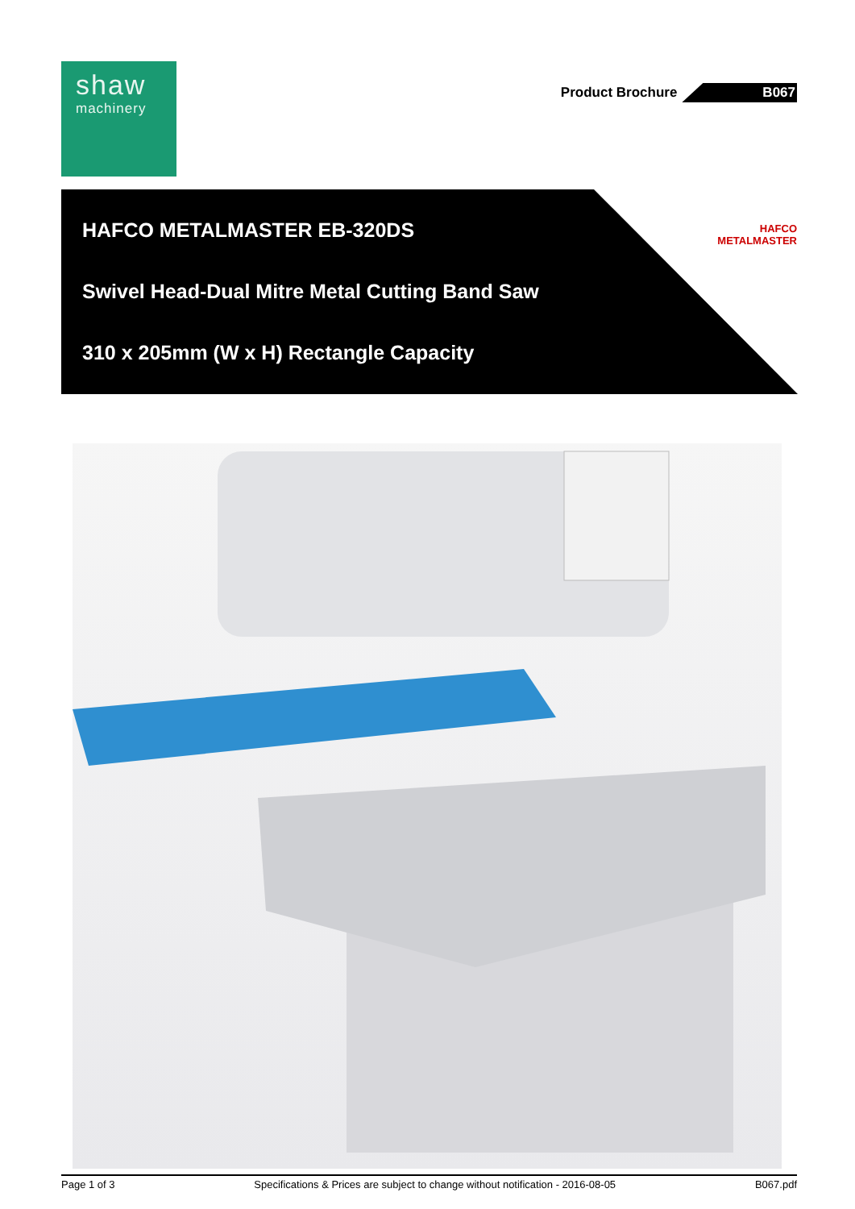shaw
machinery
Product Brochure B067
HAFCO METALMASTER EB-320DS
Swivel Head-Dual Mitre Metal Cutting Band Saw
310 x 205mm (W x H) Rectangle Capacity
HAFCO
METALMASTER
Page 1 of 3 Specifications & Prices are subject to change without notification - 2016-08-05 B067.pdf